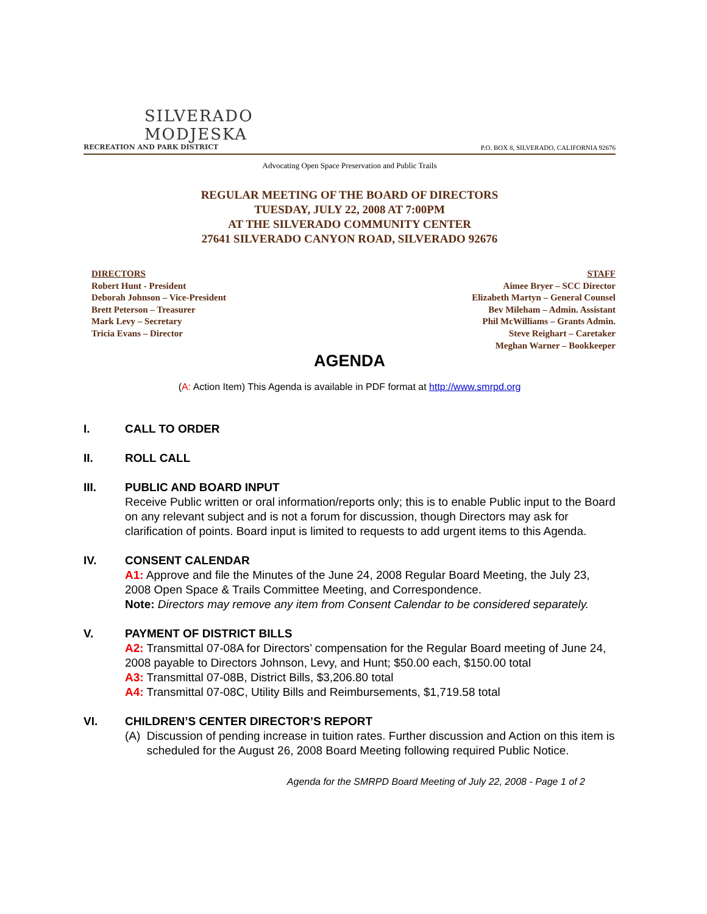SILVERADO
MODJESKA
RECREATION AND PARK DISTRICT
P.O. BOX 8, SILVERADO, CALIFORNIA 92676
Advocating Open Space Preservation and Public Trails
REGULAR MEETING OF THE BOARD OF DIRECTORS
TUESDAY, JULY 22, 2008 AT 7:00PM
AT THE SILVERADO COMMUNITY CENTER
27641 SILVERADO CANYON ROAD, SILVERADO 92676
DIRECTORS
Robert Hunt - President
Deborah Johnson – Vice-President
Brett Peterson – Treasurer
Mark Levy – Secretary
Tricia Evans – Director
STAFF
Aimee Bryer – SCC Director
Elizabeth Martyn – General Counsel
Bev Mileham – Admin. Assistant
Phil McWilliams – Grants Admin.
Steve Reighart – Caretaker
Meghan Warner – Bookkeeper
AGENDA
(A: Action Item) This Agenda is available in PDF format at http://www.smrpd.org
I. CALL TO ORDER
II. ROLL CALL
III. PUBLIC AND BOARD INPUT
Receive Public written or oral information/reports only; this is to enable Public input to the Board on any relevant subject and is not a forum for discussion, though Directors may ask for clarification of points. Board input is limited to requests to add urgent items to this Agenda.
IV. CONSENT CALENDAR
A1: Approve and file the Minutes of the June 24, 2008 Regular Board Meeting, the July 23, 2008 Open Space & Trails Committee Meeting, and Correspondence.
Note: Directors may remove any item from Consent Calendar to be considered separately.
V. PAYMENT OF DISTRICT BILLS
A2: Transmittal 07-08A for Directors’ compensation for the Regular Board meeting of June 24, 2008 payable to Directors Johnson, Levy, and Hunt; $50.00 each, $150.00 total
A3: Transmittal 07-08B, District Bills, $3,206.80 total
A4: Transmittal 07-08C, Utility Bills and Reimbursements, $1,719.58 total
VI. CHILDREN’S CENTER DIRECTOR’S REPORT
(A) Discussion of pending increase in tuition rates. Further discussion and Action on this item is scheduled for the August 26, 2008 Board Meeting following required Public Notice.
Agenda for the SMRPD Board Meeting of July 22, 2008 - Page 1 of 2